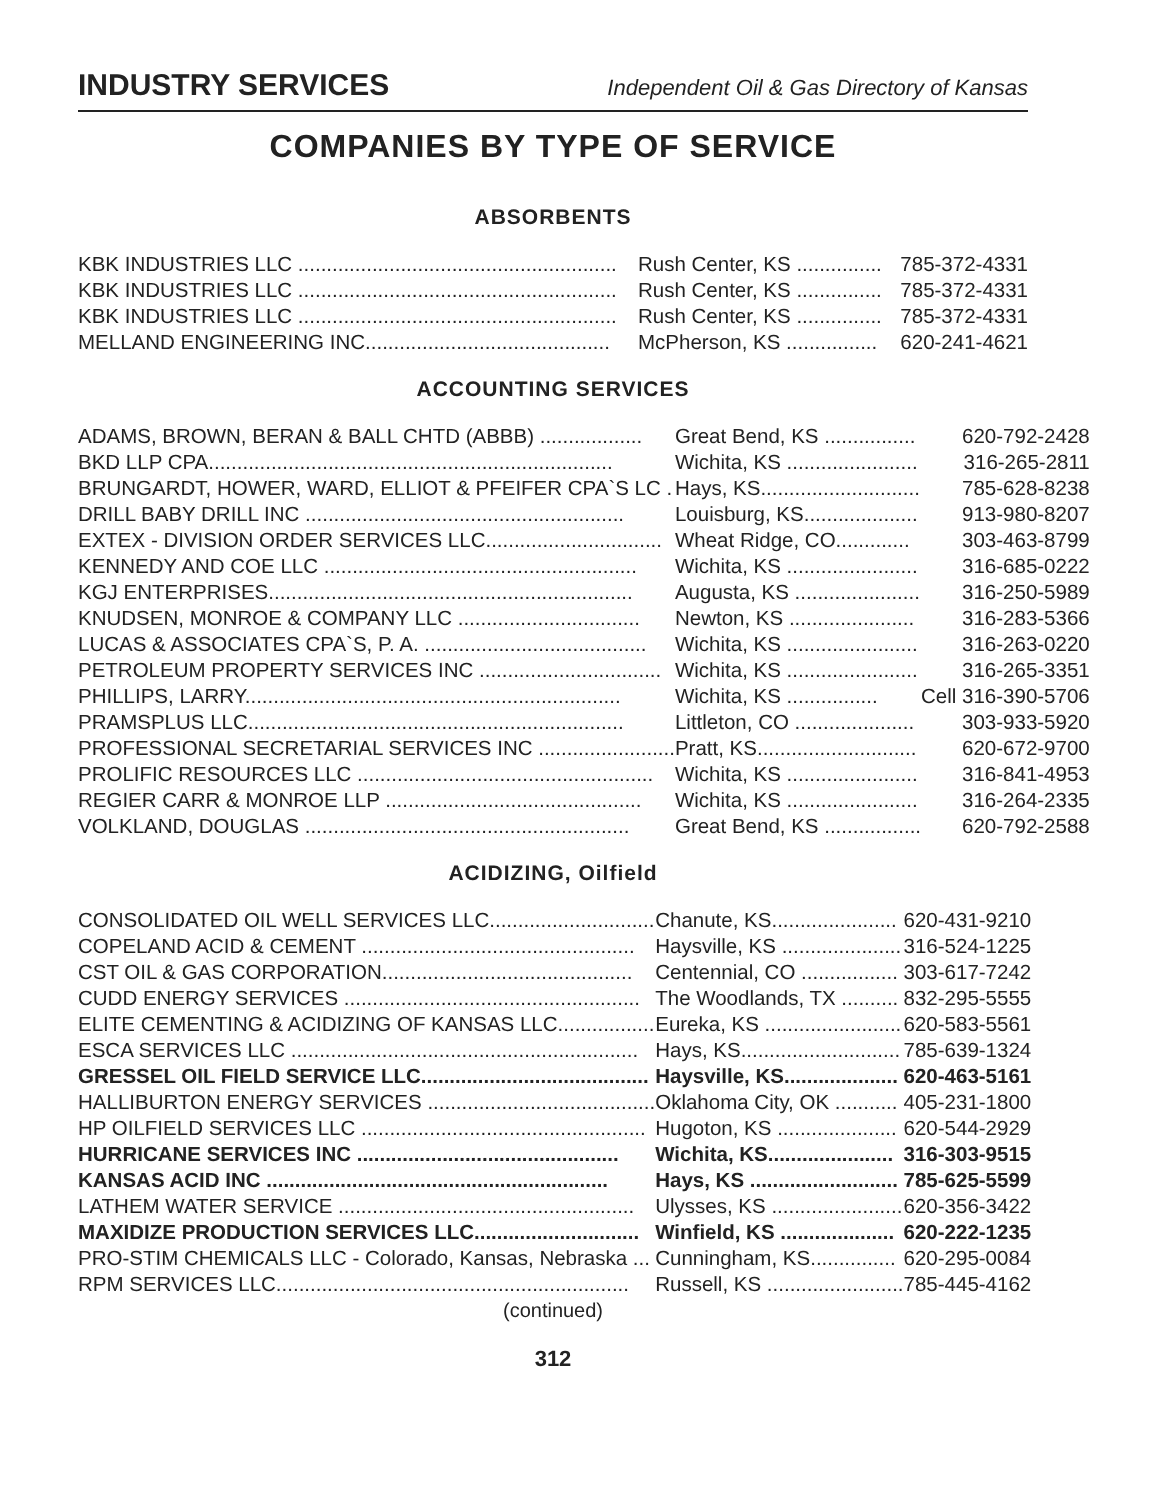INDUSTRY SERVICES Independent Oil & Gas Directory of Kansas
COMPANIES BY TYPE OF SERVICE
ABSORBENTS
| KBK INDUSTRIES LLC ........................................................ | Rush Center, KS ............... | 785-372-4331 |
| KBK INDUSTRIES LLC ........................................................ | Rush Center, KS ............... | 785-372-4331 |
| KBK INDUSTRIES LLC ........................................................ | Rush Center, KS ............... | 785-372-4331 |
| MELLAND ENGINEERING INC........................................... | McPherson, KS ................ | 620-241-4621 |
ACCOUNTING SERVICES
| ADAMS, BROWN, BERAN & BALL CHTD (ABBB) .................. | Great Bend, KS ................ | 620-792-2428 |
| BKD LLP CPA....................................................................... | Wichita, KS ....................... | 316-265-2811 |
| BRUNGARDT, HOWER, WARD, ELLIOT & PFEIFER CPA`S LC . | Hays, KS............................ | 785-628-8238 |
| DRILL BABY DRILL INC ........................................................ | Louisburg, KS.................... | 913-980-8207 |
| EXTEX - DIVISION ORDER SERVICES LLC............................... | Wheat Ridge, CO............. | 303-463-8799 |
| KENNEDY AND COE LLC ....................................................... | Wichita, KS ....................... | 316-685-0222 |
| KGJ ENTERPRISES................................................................ | Augusta, KS ...................... | 316-250-5989 |
| KNUDSEN, MONROE & COMPANY LLC ................................ | Newton, KS ...................... | 316-283-5366 |
| LUCAS & ASSOCIATES CPA`S, P. A. ....................................... | Wichita, KS ....................... | 316-263-0220 |
| PETROLEUM PROPERTY SERVICES INC ................................ | Wichita, KS ....................... | 316-265-3351 |
| PHILLIPS, LARRY.................................................................. | Wichita, KS ................ | Cell 316-390-5706 |
| PRAMSPLUS LLC.................................................................. | Littleton, CO ..................... | 303-933-5920 |
| PROFESSIONAL SECRETARIAL SERVICES INC ........................ | Pratt, KS............................ | 620-672-9700 |
| PROLIFIC RESOURCES LLC .................................................... | Wichita, KS ....................... | 316-841-4953 |
| REGIER CARR & MONROE LLP ............................................. | Wichita, KS ....................... | 316-264-2335 |
| VOLKLAND, DOUGLAS ......................................................... | Great Bend, KS ................. | 620-792-2588 |
ACIDIZING, Oilfield
| CONSOLIDATED OIL WELL SERVICES LLC............................. | Chanute, KS...................... | 620-431-9210 |
| COPELAND ACID & CEMENT ................................................ | Haysville, KS ..................... | 316-524-1225 |
| CST OIL & GAS CORPORATION............................................ | Centennial, CO ................. | 303-617-7242 |
| CUDD ENERGY SERVICES .................................................... | The Woodlands, TX .......... | 832-295-5555 |
| ELITE CEMENTING & ACIDIZING OF KANSAS LLC................. | Eureka, KS ........................ | 620-583-5561 |
| ESCA SERVICES LLC ............................................................. | Hays, KS............................ | 785-639-1324 |
| GRESSEL OIL FIELD SERVICE LLC........................................ | Haysville, KS.................... | 620-463-5161 |
| HALLIBURTON ENERGY SERVICES ........................................ | Oklahoma City, OK ........... | 405-231-1800 |
| HP OILFIELD SERVICES LLC .................................................. | Hugoton, KS ..................... | 620-544-2929 |
| HURRICANE SERVICES INC .............................................. | Wichita, KS...................... | 316-303-9515 |
| KANSAS ACID INC ............................................................ | Hays, KS .......................... | 785-625-5599 |
| LATHEM WATER SERVICE .................................................... | Ulysses, KS ....................... | 620-356-3422 |
| MAXIDIZE PRODUCTION SERVICES LLC............................. | Winfield, KS .................... | 620-222-1235 |
| PRO-STIM CHEMICALS LLC - Colorado, Kansas, Nebraska ... | Cunningham, KS............... | 620-295-0084 |
| RPM SERVICES LLC.............................................................. | Russell, KS ........................ | 785-445-4162 |
(continued)
312